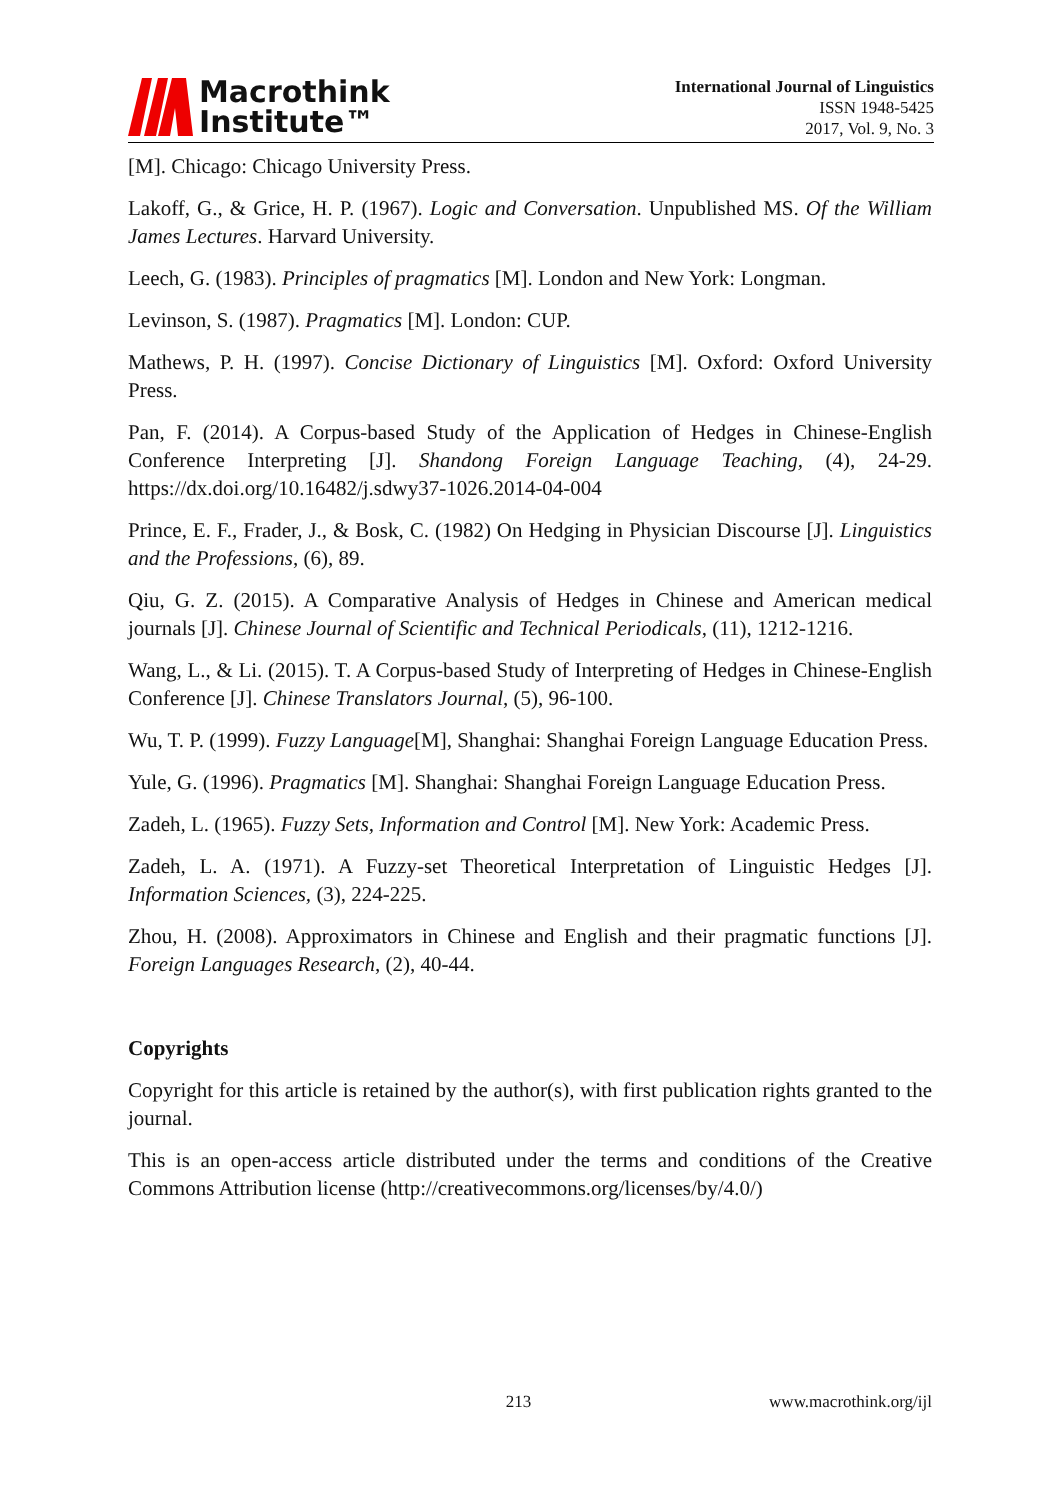Macrothink
Institute™
International Journal of Linguistics
ISSN 1948-5425
2017, Vol. 9, No. 3
[M]. Chicago: Chicago University Press.
Lakoff, G., & Grice, H. P. (1967). Logic and Conversation. Unpublished MS. Of the William James Lectures. Harvard University.
Leech, G. (1983). Principles of pragmatics [M]. London and New York: Longman.
Levinson, S. (1987). Pragmatics [M]. London: CUP.
Mathews, P. H. (1997). Concise Dictionary of Linguistics [M]. Oxford: Oxford University Press.
Pan, F. (2014). A Corpus-based Study of the Application of Hedges in Chinese-English Conference Interpreting [J]. Shandong Foreign Language Teaching, (4), 24-29. https://dx.doi.org/10.16482/j.sdwy37-1026.2014-04-004
Prince, E. F., Frader, J., & Bosk, C. (1982) On Hedging in Physician Discourse [J]. Linguistics and the Professions, (6), 89.
Qiu, G. Z. (2015). A Comparative Analysis of Hedges in Chinese and American medical journals [J]. Chinese Journal of Scientific and Technical Periodicals, (11), 1212-1216.
Wang, L., & Li. (2015). T. A Corpus-based Study of Interpreting of Hedges in Chinese-English Conference [J]. Chinese Translators Journal, (5), 96-100.
Wu, T. P. (1999). Fuzzy Language[M], Shanghai: Shanghai Foreign Language Education Press.
Yule, G. (1996). Pragmatics [M]. Shanghai: Shanghai Foreign Language Education Press.
Zadeh, L. (1965). Fuzzy Sets, Information and Control [M]. New York: Academic Press.
Zadeh, L. A. (1971). A Fuzzy-set Theoretical Interpretation of Linguistic Hedges [J]. Information Sciences, (3), 224-225.
Zhou, H. (2008). Approximators in Chinese and English and their pragmatic functions [J]. Foreign Languages Research, (2), 40-44.
Copyrights
Copyright for this article is retained by the author(s), with first publication rights granted to the journal.
This is an open-access article distributed under the terms and conditions of the Creative Commons Attribution license (http://creativecommons.org/licenses/by/4.0/)
213 www.macrothink.org/ijl